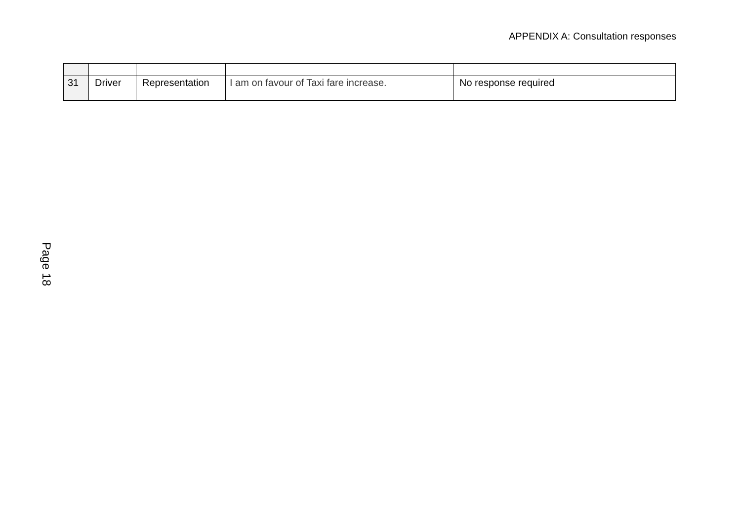APPENDIX A: Consultation responses
| 31 | Driver | Representation | I am on favour of Taxi fare increase. | No response required |
Page 18